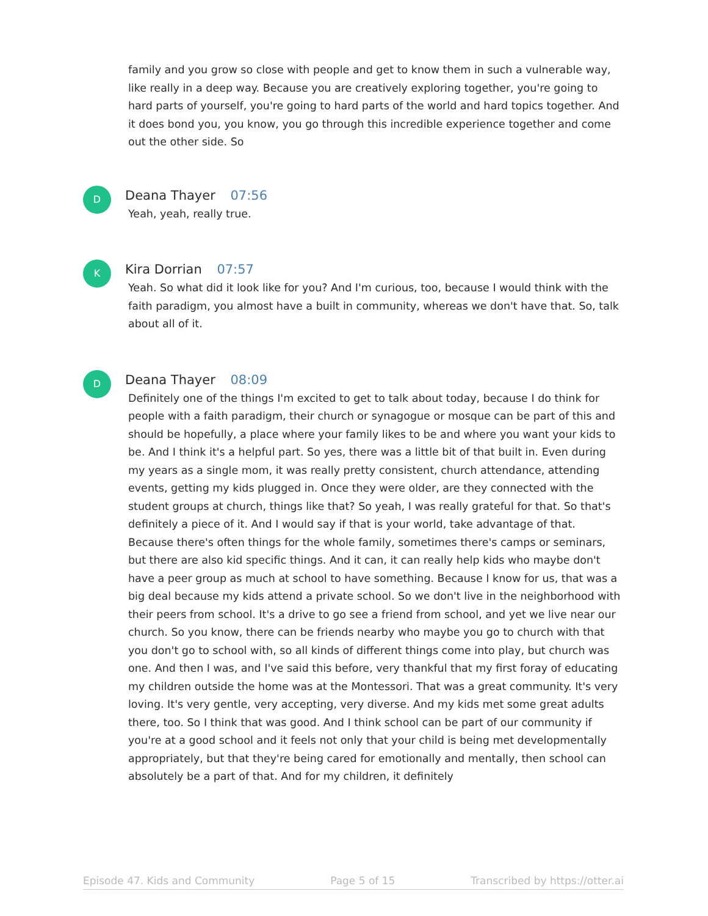family and you grow so close with people and get to know them in such a vulnerable way, like really in a deep way. Because you are creatively exploring together, you're going to hard parts of yourself, you're going to hard parts of the world and hard topics together. And it does bond you, you know, you go through this incredible experience together and come out the other side. So
D
Deana Thayer 07:56
Yeah, yeah, really true.
K
Kira Dorrian 07:57
Yeah. So what did it look like for you? And I'm curious, too, because I would think with the faith paradigm, you almost have a built in community, whereas we don't have that. So, talk about all of it.
D
Deana Thayer 08:09
Definitely one of the things I'm excited to get to talk about today, because I do think for people with a faith paradigm, their church or synagogue or mosque can be part of this and should be hopefully, a place where your family likes to be and where you want your kids to be. And I think it's a helpful part. So yes, there was a little bit of that built in. Even during my years as a single mom, it was really pretty consistent, church attendance, attending events, getting my kids plugged in. Once they were older, are they connected with the student groups at church, things like that? So yeah, I was really grateful for that. So that's definitely a piece of it. And I would say if that is your world, take advantage of that. Because there's often things for the whole family, sometimes there's camps or seminars, but there are also kid specific things. And it can, it can really help kids who maybe don't have a peer group as much at school to have something. Because I know for us, that was a big deal because my kids attend a private school. So we don't live in the neighborhood with their peers from school. It's a drive to go see a friend from school, and yet we live near our church. So you know, there can be friends nearby who maybe you go to church with that you don't go to school with, so all kinds of different things come into play, but church was one. And then I was, and I've said this before, very thankful that my first foray of educating my children outside the home was at the Montessori. That was a great community. It's very loving. It's very gentle, very accepting, very diverse. And my kids met some great adults there, too. So I think that was good. And I think school can be part of our community if you're at a good school and it feels not only that your child is being met developmentally appropriately, but that they're being cared for emotionally and mentally, then school can absolutely be a part of that. And for my children, it definitely
Episode 47. Kids and Community Page 5 of 15 Transcribed by https://otter.ai